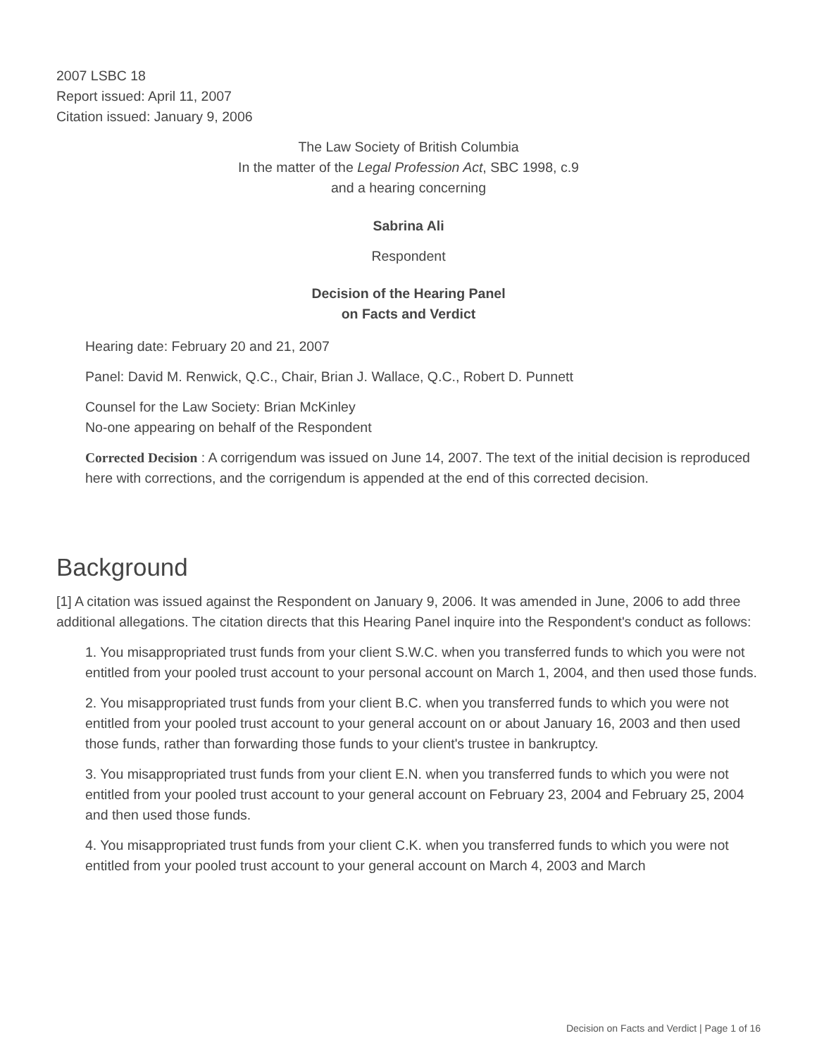2007 LSBC 18
Report issued: April 11, 2007
Citation issued: January 9, 2006
The Law Society of British Columbia
In the matter of the Legal Profession Act, SBC 1998, c.9
and a hearing concerning
Sabrina Ali
Respondent
Decision of the Hearing Panel
on Facts and Verdict
Hearing date: February 20 and 21, 2007
Panel: David M. Renwick, Q.C., Chair, Brian J. Wallace, Q.C., Robert D. Punnett
Counsel for the Law Society: Brian McKinley
No-one appearing on behalf of the Respondent
Corrected Decision : A corrigendum was issued on June 14, 2007. The text of the initial decision is reproduced here with corrections, and the corrigendum is appended at the end of this corrected decision.
Background
[1] A citation was issued against the Respondent on January 9, 2006. It was amended in June, 2006 to add three additional allegations. The citation directs that this Hearing Panel inquire into the Respondent's conduct as follows:
1. You misappropriated trust funds from your client S.W.C. when you transferred funds to which you were not entitled from your pooled trust account to your personal account on March 1, 2004, and then used those funds.
2. You misappropriated trust funds from your client B.C. when you transferred funds to which you were not entitled from your pooled trust account to your general account on or about January 16, 2003 and then used those funds, rather than forwarding those funds to your client's trustee in bankruptcy.
3. You misappropriated trust funds from your client E.N. when you transferred funds to which you were not entitled from your pooled trust account to your general account on February 23, 2004 and February 25, 2004 and then used those funds.
4. You misappropriated trust funds from your client C.K. when you transferred funds to which you were not entitled from your pooled trust account to your general account on March 4, 2003 and March
Decision on Facts and Verdict | Page 1 of 16